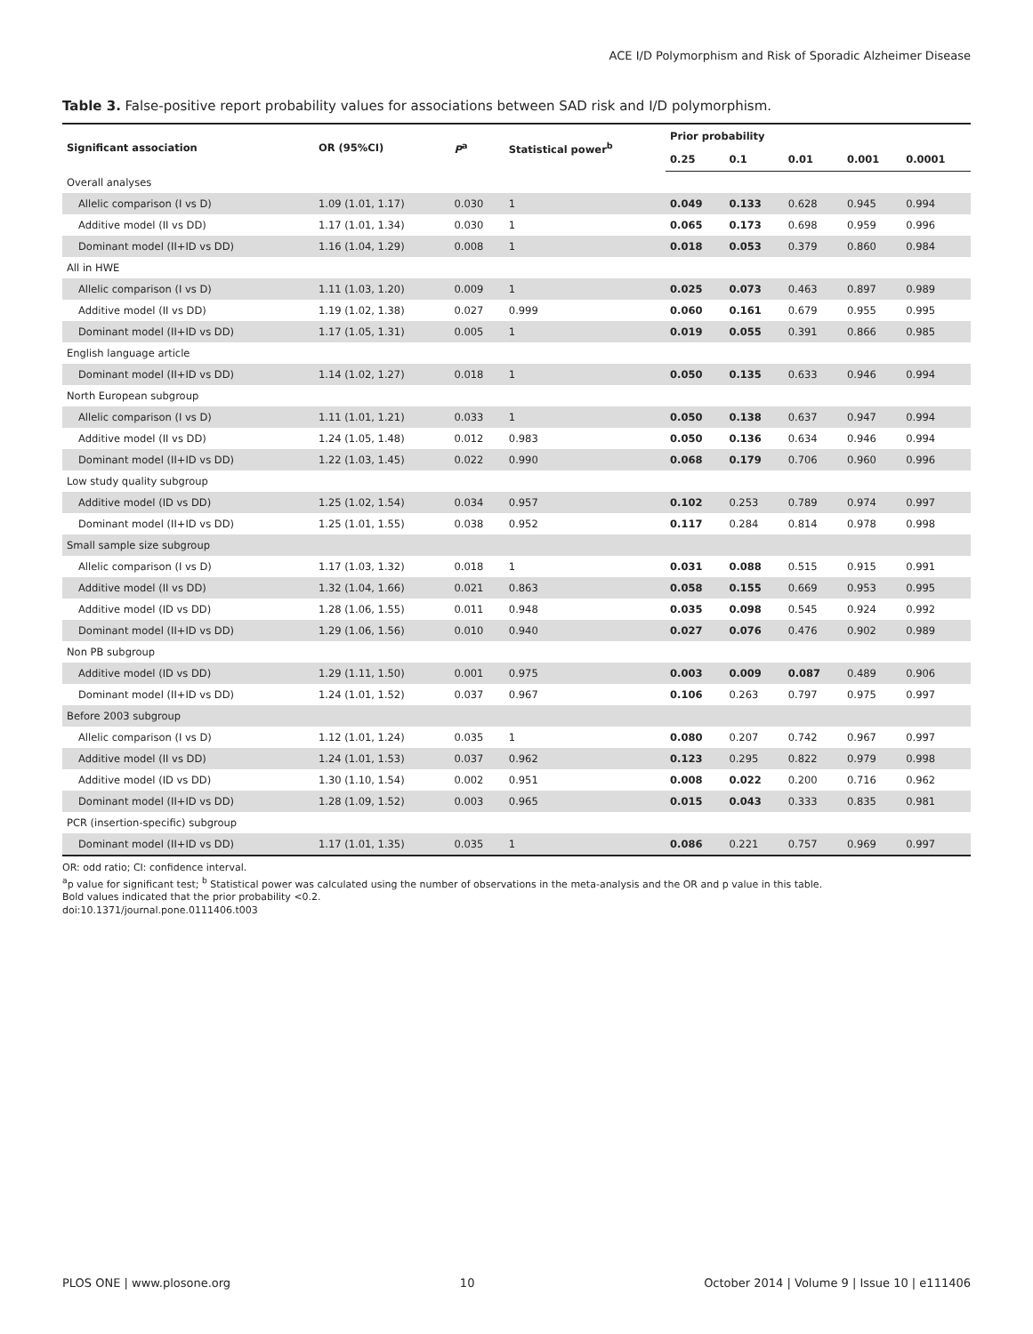ACE I/D Polymorphism and Risk of Sporadic Alzheimer Disease
Table 3. False-positive report probability values for associations between SAD risk and I/D polymorphism.
| Significant association | OR (95%CI) | P<sup>a</sup> | Statistical power<sup>b</sup> | Prior probability | | | | |
| --- | --- | --- | --- | --- | --- | --- | --- | --- |
| | | | | 0.25 | 0.1 | 0.01 | 0.001 | 0.0001 |
| Overall analyses | | | | | | | | |
| Allelic comparison (I vs D) | 1.09 (1.01, 1.17) | 0.030 | 1 | 0.049 | 0.133 | 0.628 | 0.945 | 0.994 |
| Additive model (II vs DD) | 1.17 (1.01, 1.34) | 0.030 | 1 | 0.065 | 0.173 | 0.698 | 0.959 | 0.996 |
| Dominant model (II+ID vs DD) | 1.16 (1.04, 1.29) | 0.008 | 1 | 0.018 | 0.053 | 0.379 | 0.860 | 0.984 |
| All in HWE | | | | | | | | |
| Allelic comparison (I vs D) | 1.11 (1.03, 1.20) | 0.009 | 1 | 0.025 | 0.073 | 0.463 | 0.897 | 0.989 |
| Additive model (II vs DD) | 1.19 (1.02, 1.38) | 0.027 | 0.999 | 0.060 | 0.161 | 0.679 | 0.955 | 0.995 |
| Dominant model (II+ID vs DD) | 1.17 (1.05, 1.31) | 0.005 | 1 | 0.019 | 0.055 | 0.391 | 0.866 | 0.985 |
| English language article | | | | | | | | |
| Dominant model (II+ID vs DD) | 1.14 (1.02, 1.27) | 0.018 | 1 | 0.050 | 0.135 | 0.633 | 0.946 | 0.994 |
| North European subgroup | | | | | | | | |
| Allelic comparison (I vs D) | 1.11 (1.01, 1.21) | 0.033 | 1 | 0.050 | 0.138 | 0.637 | 0.947 | 0.994 |
| Additive model (II vs DD) | 1.24 (1.05, 1.48) | 0.012 | 0.983 | 0.050 | 0.136 | 0.634 | 0.946 | 0.994 |
| Dominant model (II+ID vs DD) | 1.22 (1.03, 1.45) | 0.022 | 0.990 | 0.068 | 0.179 | 0.706 | 0.960 | 0.996 |
| Low study quality subgroup | | | | | | | | |
| Additive model (ID vs DD) | 1.25 (1.02, 1.54) | 0.034 | 0.957 | 0.102 | 0.253 | 0.789 | 0.974 | 0.997 |
| Dominant model (II+ID vs DD) | 1.25 (1.01, 1.55) | 0.038 | 0.952 | 0.117 | 0.284 | 0.814 | 0.978 | 0.998 |
| Small sample size subgroup | | | | | | | | |
| Allelic comparison (I vs D) | 1.17 (1.03, 1.32) | 0.018 | 1 | 0.031 | 0.088 | 0.515 | 0.915 | 0.991 |
| Additive model (II vs DD) | 1.32 (1.04, 1.66) | 0.021 | 0.863 | 0.058 | 0.155 | 0.669 | 0.953 | 0.995 |
| Additive model (ID vs DD) | 1.28 (1.06, 1.55) | 0.011 | 0.948 | 0.035 | 0.098 | 0.545 | 0.924 | 0.992 |
| Dominant model (II+ID vs DD) | 1.29 (1.06, 1.56) | 0.010 | 0.940 | 0.027 | 0.076 | 0.476 | 0.902 | 0.989 |
| Non PB subgroup | | | | | | | | |
| Additive model (ID vs DD) | 1.29 (1.11, 1.50) | 0.001 | 0.975 | 0.003 | 0.009 | 0.087 | 0.489 | 0.906 |
| Dominant model (II+ID vs DD) | 1.24 (1.01, 1.52) | 0.037 | 0.967 | 0.106 | 0.263 | 0.797 | 0.975 | 0.997 |
| Before 2003 subgroup | | | | | | | | |
| Allelic comparison (I vs D) | 1.12 (1.01, 1.24) | 0.035 | 1 | 0.080 | 0.207 | 0.742 | 0.967 | 0.997 |
| Additive model (II vs DD) | 1.24 (1.01, 1.53) | 0.037 | 0.962 | 0.123 | 0.295 | 0.822 | 0.979 | 0.998 |
| Additive model (ID vs DD) | 1.30 (1.10, 1.54) | 0.002 | 0.951 | 0.008 | 0.022 | 0.200 | 0.716 | 0.962 |
| Dominant model (II+ID vs DD) | 1.28 (1.09, 1.52) | 0.003 | 0.965 | 0.015 | 0.043 | 0.333 | 0.835 | 0.981 |
| PCR (insertion-specific) subgroup | | | | | | | | |
| Dominant model (II+ID vs DD) | 1.17 (1.01, 1.35) | 0.035 | 1 | 0.086 | 0.221 | 0.757 | 0.969 | 0.997 |
OR: odd ratio; CI: confidence interval.
<sup>a</sup> p value for significant test; <sup>b</sup> Statistical power was calculated using the number of observations in the meta-analysis and the OR and p value in this table.
Bold values indicated that the prior probability <0.2.
doi:10.1371/journal.pone.0111406.t003
PLOS ONE | www.plosone.org 10 October 2014 | Volume 9 | Issue 10 | e111406